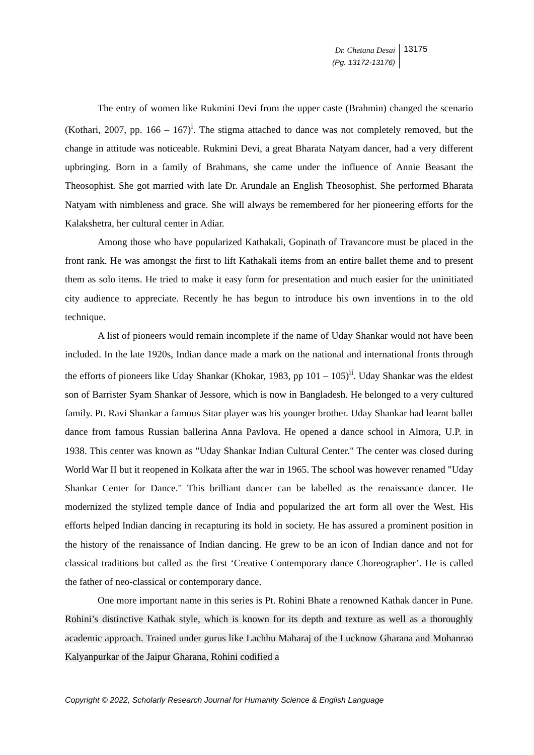Dr. Chetana Desai
(Pg. 13172-13176)
13175
The entry of women like Rukmini Devi from the upper caste (Brahmin) changed the scenario (Kothari, 2007, pp. 166 – 167)<sup>i</sup>. The stigma attached to dance was not completely removed, but the change in attitude was noticeable. Rukmini Devi, a great Bharata Natyam dancer, had a very different upbringing. Born in a family of Brahmans, she came under the influence of Annie Beasant the Theosophist. She got married with late Dr. Arundale an English Theosophist. She performed Bharata Natyam with nimbleness and grace. She will always be remembered for her pioneering efforts for the Kalakshetra, her cultural center in Adiar.
Among those who have popularized Kathakali, Gopinath of Travancore must be placed in the front rank. He was amongst the first to lift Kathakali items from an entire ballet theme and to present them as solo items. He tried to make it easy form for presentation and much easier for the uninitiated city audience to appreciate. Recently he has begun to introduce his own inventions in to the old technique.
A list of pioneers would remain incomplete if the name of Uday Shankar would not have been included. In the late 1920s, Indian dance made a mark on the national and international fronts through the efforts of pioneers like Uday Shankar (Khokar, 1983, pp 101 – 105)<sup>ii</sup>. Uday Shankar was the eldest son of Barrister Syam Shankar of Jessore, which is now in Bangladesh. He belonged to a very cultured family. Pt. Ravi Shankar a famous Sitar player was his younger brother. Uday Shankar had learnt ballet dance from famous Russian ballerina Anna Pavlova. He opened a dance school in Almora, U.P. in 1938. This center was known as "Uday Shankar Indian Cultural Center." The center was closed during World War II but it reopened in Kolkata after the war in 1965. The school was however renamed "Uday Shankar Center for Dance." This brilliant dancer can be labelled as the renaissance dancer. He modernized the stylized temple dance of India and popularized the art form all over the West. His efforts helped Indian dancing in recapturing its hold in society. He has assured a prominent position in the history of the renaissance of Indian dancing. He grew to be an icon of Indian dance and not for classical traditions but called as the first ‘Creative Contemporary dance Choreographer’. He is called the father of neo-classical or contemporary dance.
One more important name in this series is Pt. Rohini Bhate a renowned Kathak dancer in Pune. Rohini’s distinctive Kathak style, which is known for its depth and texture as well as a thoroughly academic approach. Trained under gurus like Lachhu Maharaj of the Lucknow Gharana and Mohanrao Kalyanpurkar of the Jaipur Gharana, Rohini codified a
Copyright © 2022, Scholarly Research Journal for Humanity Science & English Language